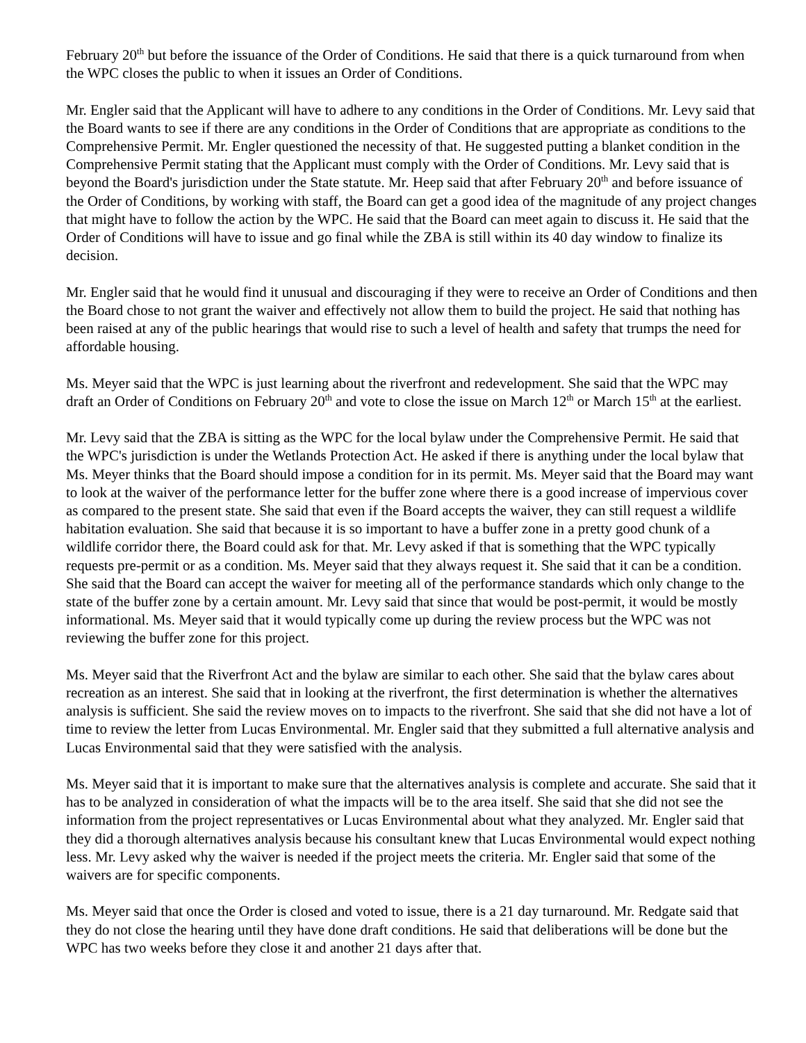February 20<sup>th</sup> but before the issuance of the Order of Conditions. He said that there is a quick turnaround from when the WPC closes the public to when it issues an Order of Conditions.
Mr. Engler said that the Applicant will have to adhere to any conditions in the Order of Conditions. Mr. Levy said that the Board wants to see if there are any conditions in the Order of Conditions that are appropriate as conditions to the Comprehensive Permit. Mr. Engler questioned the necessity of that. He suggested putting a blanket condition in the Comprehensive Permit stating that the Applicant must comply with the Order of Conditions. Mr. Levy said that is beyond the Board's jurisdiction under the State statute. Mr. Heep said that after February 20<sup>th</sup> and before issuance of the Order of Conditions, by working with staff, the Board can get a good idea of the magnitude of any project changes that might have to follow the action by the WPC. He said that the Board can meet again to discuss it. He said that the Order of Conditions will have to issue and go final while the ZBA is still within its 40 day window to finalize its decision.
Mr. Engler said that he would find it unusual and discouraging if they were to receive an Order of Conditions and then the Board chose to not grant the waiver and effectively not allow them to build the project. He said that nothing has been raised at any of the public hearings that would rise to such a level of health and safety that trumps the need for affordable housing.
Ms. Meyer said that the WPC is just learning about the riverfront and redevelopment. She said that the WPC may draft an Order of Conditions on February 20<sup>th</sup> and vote to close the issue on March 12<sup>th</sup> or March 15<sup>th</sup> at the earliest.
Mr. Levy said that the ZBA is sitting as the WPC for the local bylaw under the Comprehensive Permit. He said that the WPC's jurisdiction is under the Wetlands Protection Act. He asked if there is anything under the local bylaw that Ms. Meyer thinks that the Board should impose a condition for in its permit. Ms. Meyer said that the Board may want to look at the waiver of the performance letter for the buffer zone where there is a good increase of impervious cover as compared to the present state. She said that even if the Board accepts the waiver, they can still request a wildlife habitation evaluation. She said that because it is so important to have a buffer zone in a pretty good chunk of a wildlife corridor there, the Board could ask for that. Mr. Levy asked if that is something that the WPC typically requests pre-permit or as a condition. Ms. Meyer said that they always request it. She said that it can be a condition. She said that the Board can accept the waiver for meeting all of the performance standards which only change to the state of the buffer zone by a certain amount. Mr. Levy said that since that would be post-permit, it would be mostly informational. Ms. Meyer said that it would typically come up during the review process but the WPC was not reviewing the buffer zone for this project.
Ms. Meyer said that the Riverfront Act and the bylaw are similar to each other. She said that the bylaw cares about recreation as an interest. She said that in looking at the riverfront, the first determination is whether the alternatives analysis is sufficient. She said the review moves on to impacts to the riverfront. She said that she did not have a lot of time to review the letter from Lucas Environmental. Mr. Engler said that they submitted a full alternative analysis and Lucas Environmental said that they were satisfied with the analysis.
Ms. Meyer said that it is important to make sure that the alternatives analysis is complete and accurate. She said that it has to be analyzed in consideration of what the impacts will be to the area itself. She said that she did not see the information from the project representatives or Lucas Environmental about what they analyzed. Mr. Engler said that they did a thorough alternatives analysis because his consultant knew that Lucas Environmental would expect nothing less. Mr. Levy asked why the waiver is needed if the project meets the criteria. Mr. Engler said that some of the waivers are for specific components.
Ms. Meyer said that once the Order is closed and voted to issue, there is a 21 day turnaround. Mr. Redgate said that they do not close the hearing until they have done draft conditions. He said that deliberations will be done but the WPC has two weeks before they close it and another 21 days after that.